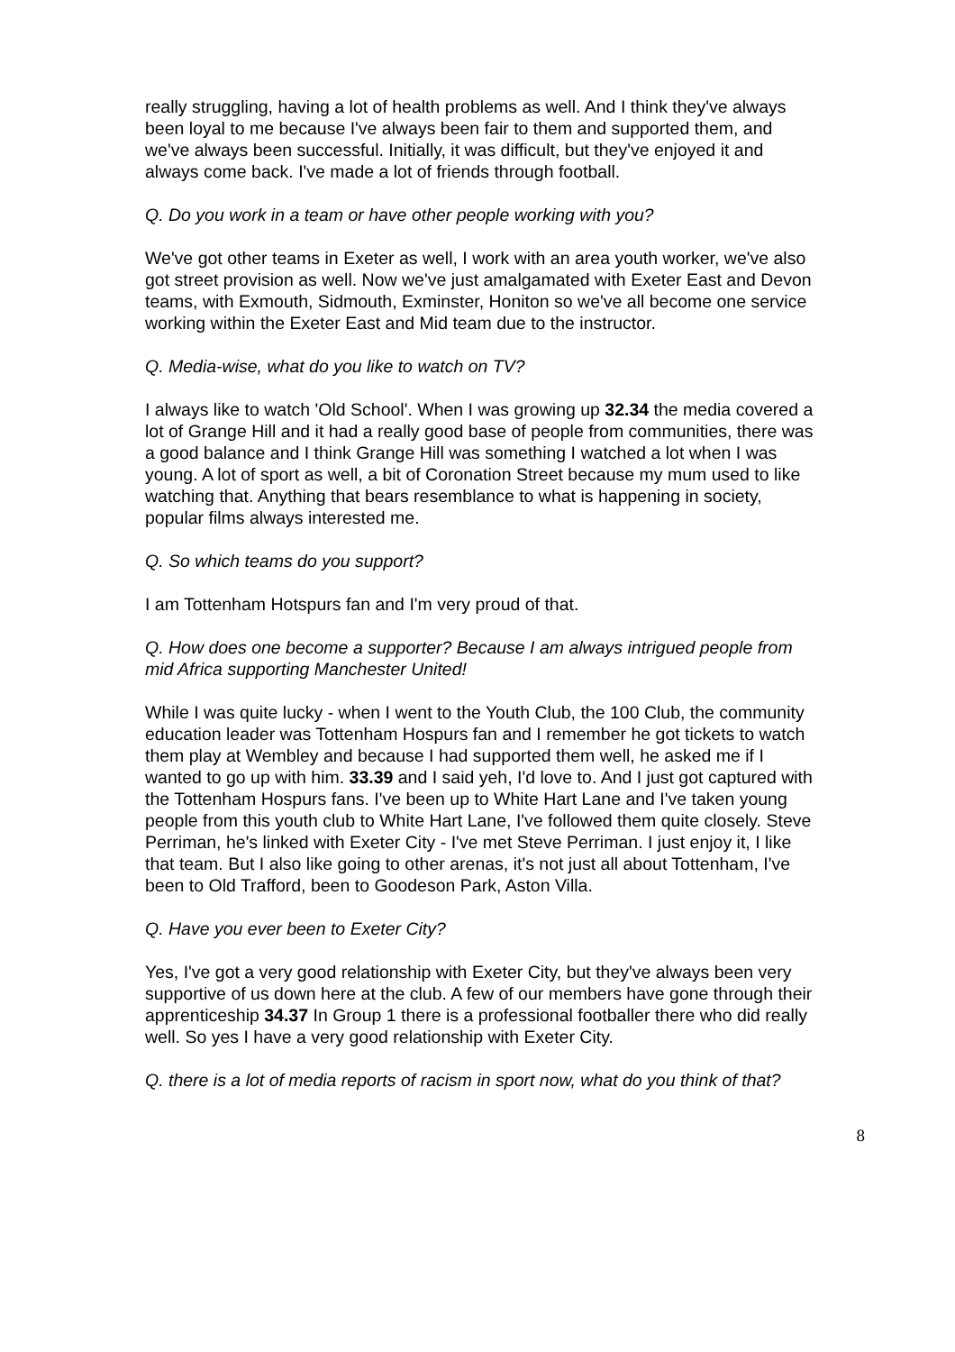really struggling, having a lot of health problems as well. And I think they've always been loyal to me because I've always been fair to them and supported them, and we've always been successful. Initially, it was difficult, but they've enjoyed it and always come back. I've made a lot of friends through football.
Q. Do you work in a team or have other people working with you?
We've got other teams in Exeter as well, I work with an area youth worker, we've also got street provision as well. Now we've just amalgamated with Exeter East and Devon teams, with Exmouth, Sidmouth, Exminster, Honiton so we've all become one service working within the Exeter East and Mid team due to the instructor.
Q. Media-wise, what do you like to watch on TV?
I always like to watch 'Old School'. When I was growing up 32.34 the media covered a lot of Grange Hill and it had a really good base of people from communities, there was a good balance and I think Grange Hill was something I watched a lot when I was young. A lot of sport as well, a bit of Coronation Street because my mum used to like watching that. Anything that bears resemblance to what is happening in society, popular films always interested me.
Q. So which teams do you support?
I am Tottenham Hotspurs fan and I'm very proud of that.
Q. How does one become a supporter? Because I am always intrigued people from mid Africa supporting Manchester United!
While I was quite lucky - when I went to the Youth Club, the 100 Club, the community education leader was Tottenham Hospurs fan and I remember he got tickets to watch them play at Wembley and because I had supported them well, he asked me if I wanted to go up with him. 33.39 and I said yeh, I'd love to. And I just got captured with the Tottenham Hospurs fans. I've been up to White Hart Lane and I've taken young people from this youth club to White Hart Lane, I've followed them quite closely. Steve Perriman, he's linked with Exeter City - I've met Steve Perriman. I just enjoy it, I like that team. But I also like going to other arenas, it's not just all about Tottenham, I've been to Old Trafford, been to Goodeson Park, Aston Villa.
Q. Have you ever been to Exeter City?
Yes, I've got a very good relationship with Exeter City, but they've always been very supportive of us down here at the club. A few of our members have gone through their apprenticeship 34.37 In Group 1 there is a professional footballer there who did really well. So yes I have a very good relationship with Exeter City.
Q. there is a lot of media reports of racism in sport now, what do you think of that?
8